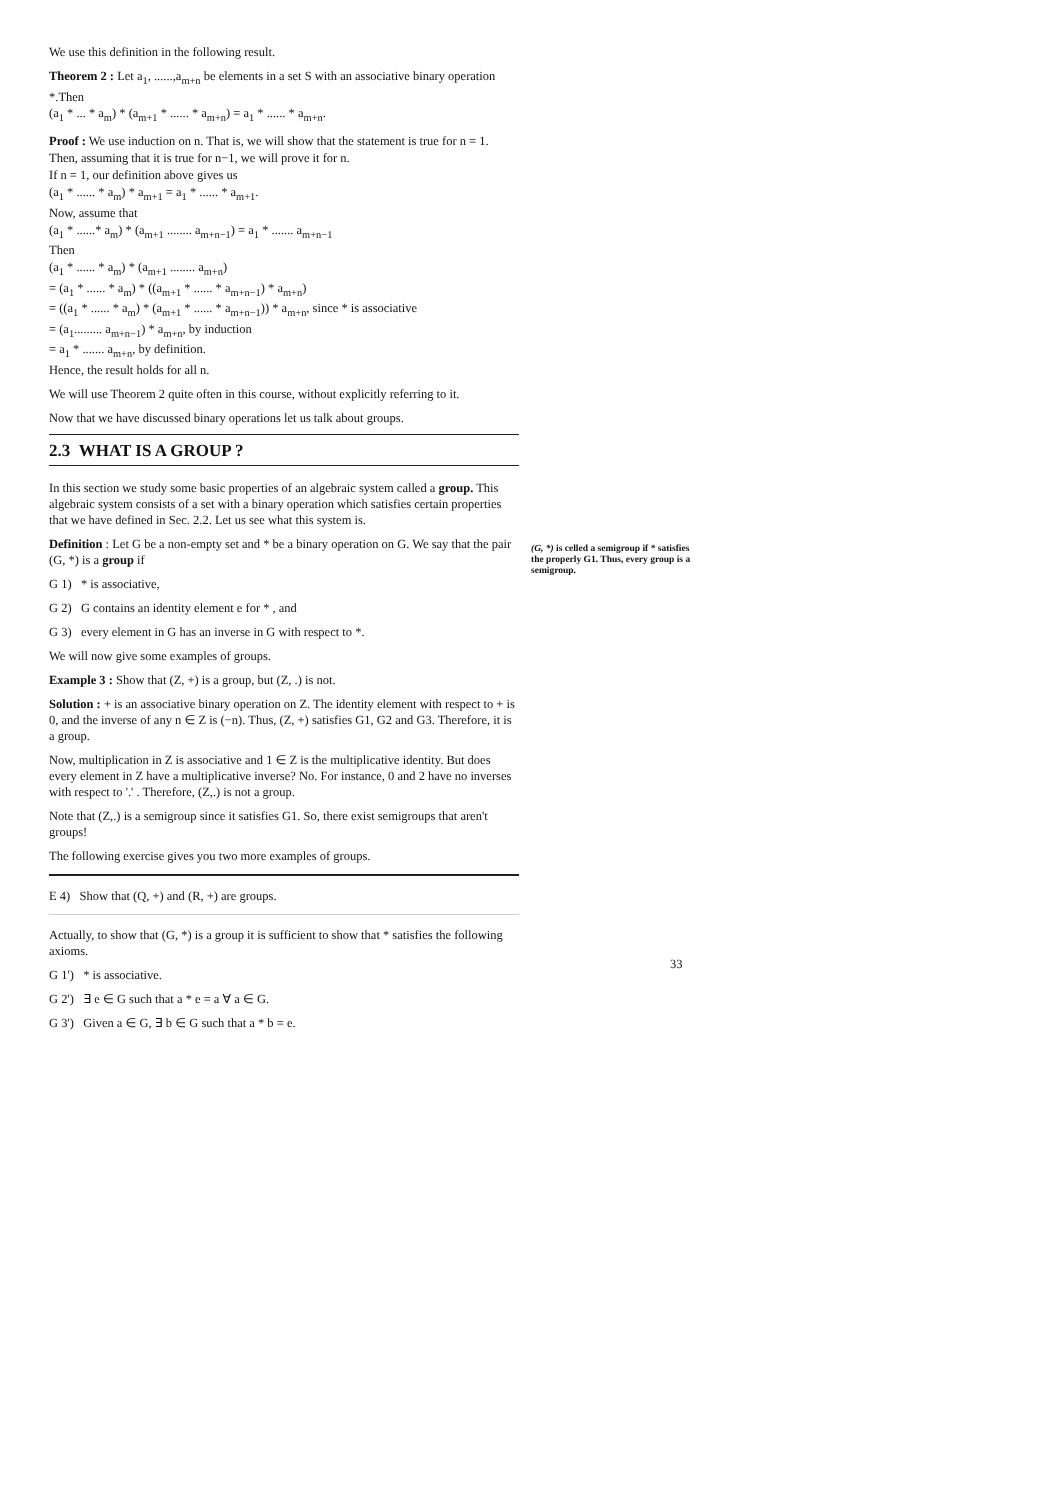We use this definition in the following result.
Theorem 2 : Let a<sub>1</sub>, ......,a<sub>m+n</sub> be elements in a set S with an associative binary operation *.Then
(a<sub>1</sub> * ... * a<sub>m</sub>) * (a<sub>m+1</sub> * ...... * a<sub>m+n</sub>) = a<sub>1</sub> * ...... * a<sub>m+n</sub>.
Proof : We use induction on n. That is, we will show that the statement is true for n = 1. Then, assuming that it is true for n−1, we will prove it for n.
If n = 1, our definition above gives us
(a<sub>1</sub> * ...... * a<sub>m</sub>) * a<sub>m+1</sub> = a<sub>1</sub> * ...... * a<sub>m+1</sub>.
Now, assume that
(a<sub>1</sub> * ......* a<sub>m</sub>) * (a<sub>m+1</sub> ........ a<sub>m+n−1</sub>) = a<sub>1</sub> * ....... a<sub>m+n−1</sub>
Then
(a<sub>1</sub> * ...... * a<sub>m</sub>) * (a<sub>m+1</sub> ........ a<sub>m+n</sub>)
= (a<sub>1</sub> * ...... * a<sub>m</sub>) * ((a<sub>m+1</sub> * ...... * a<sub>m+n−1</sub>) * a<sub>m+n</sub>)
= ((a<sub>1</sub> * ...... * a<sub>m</sub>) * (a<sub>m+1</sub> * ...... * a<sub>m+n−1</sub>)) * a<sub>m+n</sub>, since * is associative
= (a<sub>1</sub>......... a<sub>m+n−1</sub>) * a<sub>m+n</sub>, by induction
= a<sub>1</sub> * ....... a<sub>m+n</sub>, by definition.
Hence, the result holds for all n.
We will use Theorem 2 quite often in this course, without explicitly referring to it.
Now that we have discussed binary operations let us talk about groups.
2.3 WHAT IS A GROUP ?
In this section we study some basic properties of an algebraic system called a group. This algebraic system consists of a set with a binary operation which satisfies certain properties that we have defined in Sec. 2.2. Let us see what this system is.
Definition : Let G be a non-empty set and * be a binary operation on G. We say that the pair (G, *) is a group if
G 1) * is associative,
G 2) G contains an identity element e for * , and
G 3) every element in G has an inverse in G with respect to *.
We will now give some examples of groups.
Example 3 : Show that (Z, +) is a group, but (Z, .) is not.
Solution : + is an associative binary operation on Z. The identity element with respect to + is 0, and the inverse of any n ∈ Z is (−n). Thus, (Z, +) satisfies G1, G2 and G3. Therefore, it is a group.
Now, multiplication in Z is associative and 1 ∈ Z is the multiplicative identity. But does every element in Z have a multiplicative inverse? No. For instance, 0 and 2 have no inverses with respect to '.' . Therefore, (Z,.) is not a group.
Note that (Z,.) is a semigroup since it satisfies G1. So, there exist semigroups that aren't groups!
The following exercise gives you two more examples of groups.
E 4) Show that (Q, +) and (R, +) are groups.
Actually, to show that (G, *) is a group it is sufficient to show that * satisfies the following axioms.
G 1') * is associative.
G 2') ∃ e ∈ G such that a * e = a ∀ a ∈ G.
G 3') Given a ∈ G, ∃ b ∈ G such that a * b = e.
(G, *) is celled a semigroup if * satisfies the properly G1. Thus, every group is a semigroup.
33